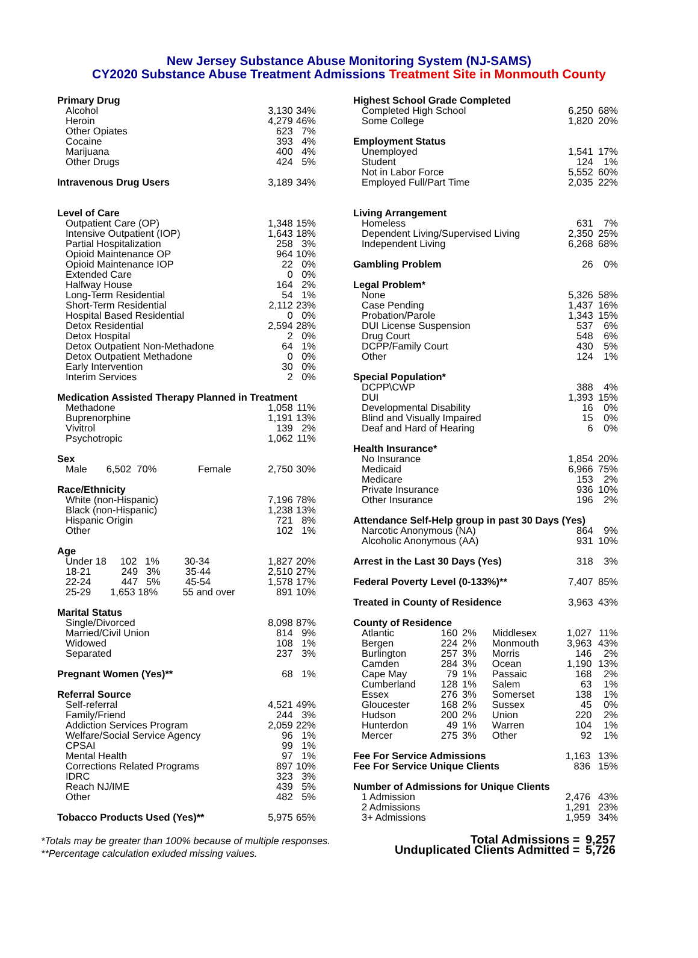New Jersey Substance Abuse Monitoring System (NJ-SAMS)
CY2020 Substance Abuse Treatment Admissions Treatment Site in Monmouth County
| Primary Drug | | |
| Alcohol | 3,130 | 34% |
| Heroin | 4,279 | 46% |
| Other Opiates | 623 | 7% |
| Cocaine | 393 | 4% |
| Marijuana | 400 | 4% |
| Other Drugs | 424 | 5% |
| Intravenous Drug Users | 3,189 | 34% |
| Level of Care | | |
| Outpatient Care (OP) | 1,348 | 15% |
| Intensive Outpatient (IOP) | 1,643 | 18% |
| Partial Hospitalization | 258 | 3% |
| Opioid Maintenance OP | 964 | 10% |
| Opioid Maintenance IOP | 22 | 0% |
| Extended Care | 0 | 0% |
| Halfway House | 164 | 2% |
| Long-Term Residential | 54 | 1% |
| Short-Term Residential | 2,112 | 23% |
| Hospital Based Residential | 0 | 0% |
| Detox Residential | 2,594 | 28% |
| Detox Hospital | 2 | 0% |
| Detox Outpatient Non-Methadone | 64 | 1% |
| Detox Outpatient Methadone | 0 | 0% |
| Early Intervention | 30 | 0% |
| Interim Services | 2 | 0% |
| Medication Assisted Therapy Planned in Treatment | | |
| Methadone | 1,058 | 11% |
| Buprenorphine | 1,191 | 13% |
| Vivitrol | 139 | 2% |
| Psychotropic | 1,062 | 11% |
| Sex | | |
| Male 6,502 70% Female | 2,750 | 30% |
| Race/Ethnicity | | |
| White (non-Hispanic) | 7,196 | 78% |
| Black (non-Hispanic) | 1,238 | 13% |
| Hispanic Origin | 721 | 8% |
| Other | 102 | 1% |
| Age | | |
| Under 18 102 1% 30-34 | 1,827 | 20% |
| 18-21 249 3% 35-44 | 2,510 | 27% |
| 22-24 447 5% 45-54 | 1,578 | 17% |
| 25-29 1,653 18% 55 and over | 891 | 10% |
| Marital Status | | |
| Single/Divorced | 8,098 | 87% |
| Married/Civil Union | 814 | 9% |
| Widowed | 108 | 1% |
| Separated | 237 | 3% |
| Pregnant Women (Yes)** | 68 | 1% |
| Referral Source | | |
| Self-referral | 4,521 | 49% |
| Family/Friend | 244 | 3% |
| Addiction Services Program | 2,059 | 22% |
| Welfare/Social Service Agency | 96 | 1% |
| CPSAI | 99 | 1% |
| Mental Health | 97 | 1% |
| Corrections Related Programs | 897 | 10% |
| IDRC | 323 | 3% |
| Reach NJ/IME | 439 | 5% |
| Other | 482 | 5% |
| Tobacco Products Used (Yes)** | 5,975 | 65% |
| Highest School Grade Completed | | |
| Completed High School | 6,250 | 68% |
| Some College | 1,820 | 20% |
| Employment Status | | |
| Unemployed | 1,541 | 17% |
| Student | 124 | 1% |
| Not in Labor Force | 5,552 | 60% |
| Employed Full/Part Time | 2,035 | 22% |
| Living Arrangement | | |
| Homeless | 631 | 7% |
| Dependent Living/Supervised Living | 2,350 | 25% |
| Independent Living | 6,268 | 68% |
| Gambling Problem | 26 | 0% |
| Legal Problem* | | |
| None | 5,326 | 58% |
| Case Pending | 1,437 | 16% |
| Probation/Parole | 1,343 | 15% |
| DUI License Suspension | 537 | 6% |
| Drug Court | 548 | 6% |
| DCPP/Family Court | 430 | 5% |
| Other | 124 | 1% |
| Special Population* | | |
| DCPP\CWP | 388 | 4% |
| DUI | 1,393 | 15% |
| Developmental Disability | 16 | 0% |
| Blind and Visually Impaired | 15 | 0% |
| Deaf and Hard of Hearing | 6 | 0% |
| Health Insurance* | | |
| No Insurance | 1,854 | 20% |
| Medicaid | 6,966 | 75% |
| Medicare | 153 | 2% |
| Private Insurance | 936 | 10% |
| Other Insurance | 196 | 2% |
| Attendance Self-Help group in past 30 Days (Yes) | | |
| Narcotic Anonymous (NA) | 864 | 9% |
| Alcoholic Anonymous (AA) | 931 | 10% |
| Arrest in the Last 30 Days (Yes) | 318 | 3% |
| Federal Poverty Level (0-133%)** | 7,407 | 85% |
| Treated in County of Residence | 3,963 | 43% |
| County of Residence | | | | | |
| Atlantic | 160 | 2% | Middlesex | 1,027 | 11% |
| Bergen | 224 | 2% | Monmouth | 3,963 | 43% |
| Burlington | 257 | 3% | Morris | 146 | 2% |
| Camden | 284 | 3% | Ocean | 1,190 | 13% |
| Cape May | 79 | 1% | Passaic | 168 | 2% |
| Cumberland | 128 | 1% | Salem | 63 | 1% |
| Essex | 276 | 3% | Somerset | 138 | 1% |
| Gloucester | 168 | 2% | Sussex | 45 | 0% |
| Hudson | 200 | 2% | Union | 220 | 2% |
| Hunterdon | 49 | 1% | Warren | 104 | 1% |
| Mercer | 275 | 3% | Other | 92 | 1% |
| Fee For Service Admissions | 1,163 | 13% |
| Fee For Service Unique Clients | 836 | 15% |
| Number of Admissions for Unique Clients | | |
| 1 Admission | 2,476 | 43% |
| 2 Admissions | 1,291 | 23% |
| 3+ Admissions | 1,959 | 34% |
*Totals may be greater than 100% because of multiple responses.
**Percentage calculation exluded missing values.
| Total Admissions = | 9,257 |
| Unduplicated Clients Admitted = | 5,726 |